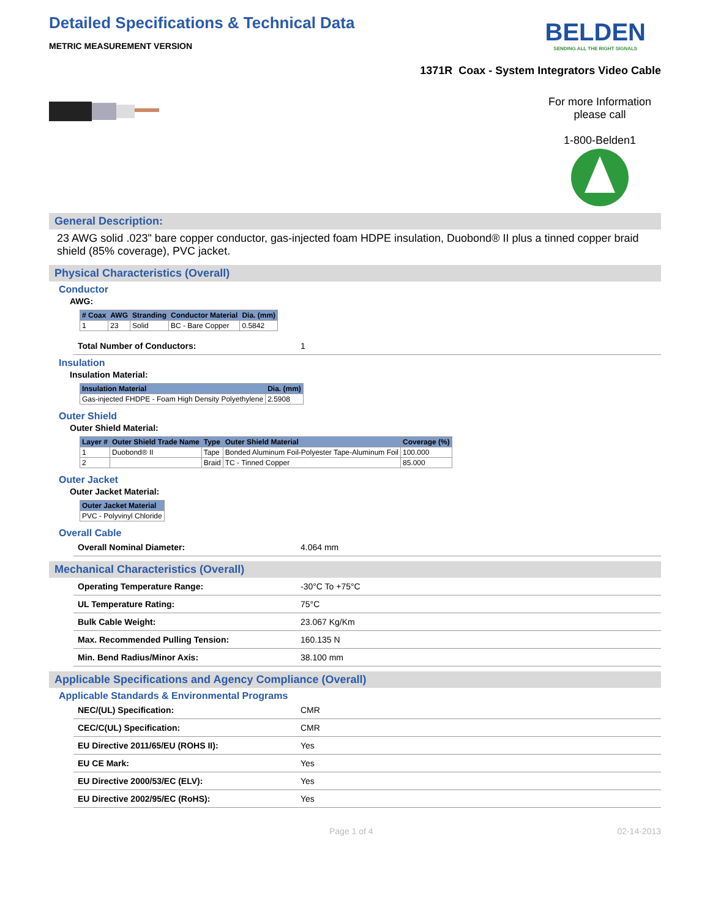Detailed Specifications & Technical Data
METRIC MEASUREMENT VERSION
BELDEN
SENDING ALL THE RIGHT SIGNALS
1371R Coax - System Integrators Video Cable
For more Information
please call
1-800-Belden1
General Description:
23 AWG solid .023" bare copper conductor, gas-injected foam HDPE insulation, Duobond® II plus a tinned copper braid shield (85% coverage), PVC jacket.
Physical Characteristics (Overall)
Conductor
AWG:
| # Coax | AWG | Stranding | Conductor Material | Dia. (mm) |
| --- | --- | --- | --- | --- |
| 1 | 23 | Solid | BC - Bare Copper | 0.5842 |
| Total Number of Conductors: | 1 |
Insulation
Insulation Material:
| Insulation Material | Dia. (mm) |
| --- | --- |
| Gas-injected FHDPE - Foam High Density Polyethylene | 2.5908 |
Outer Shield
Outer Shield Material:
| Layer # | Outer Shield Trade Name | Type | Outer Shield Material | Coverage (%) |
| --- | --- | --- | --- | --- |
| 1 | Duobond® II | Tape | Bonded Aluminum Foil-Polyester Tape-Aluminum Foil | 100.000 |
| 2 | | Braid | TC - Tinned Copper | 85.000 |
Outer Jacket
Outer Jacket Material:
| Outer Jacket Material |
| --- |
| PVC - Polyvinyl Chloride |
Overall Cable
| Overall Nominal Diameter: | 4.064 mm |
Mechanical Characteristics (Overall)
| Operating Temperature Range: | -30°C To +75°C |
| UL Temperature Rating: | 75°C |
| Bulk Cable Weight: | 23.067 Kg/Km |
| Max. Recommended Pulling Tension: | 160.135 N |
| Min. Bend Radius/Minor Axis: | 38.100 mm |
Applicable Specifications and Agency Compliance (Overall)
Applicable Standards & Environmental Programs
| NEC/(UL) Specification: | CMR |
| CEC/C(UL) Specification: | CMR |
| EU Directive 2011/65/EU (ROHS II): | Yes |
| EU CE Mark: | Yes |
| EU Directive 2000/53/EC (ELV): | Yes |
| EU Directive 2002/95/EC (RoHS): | Yes |
Page 1 of 4 02-14-2013